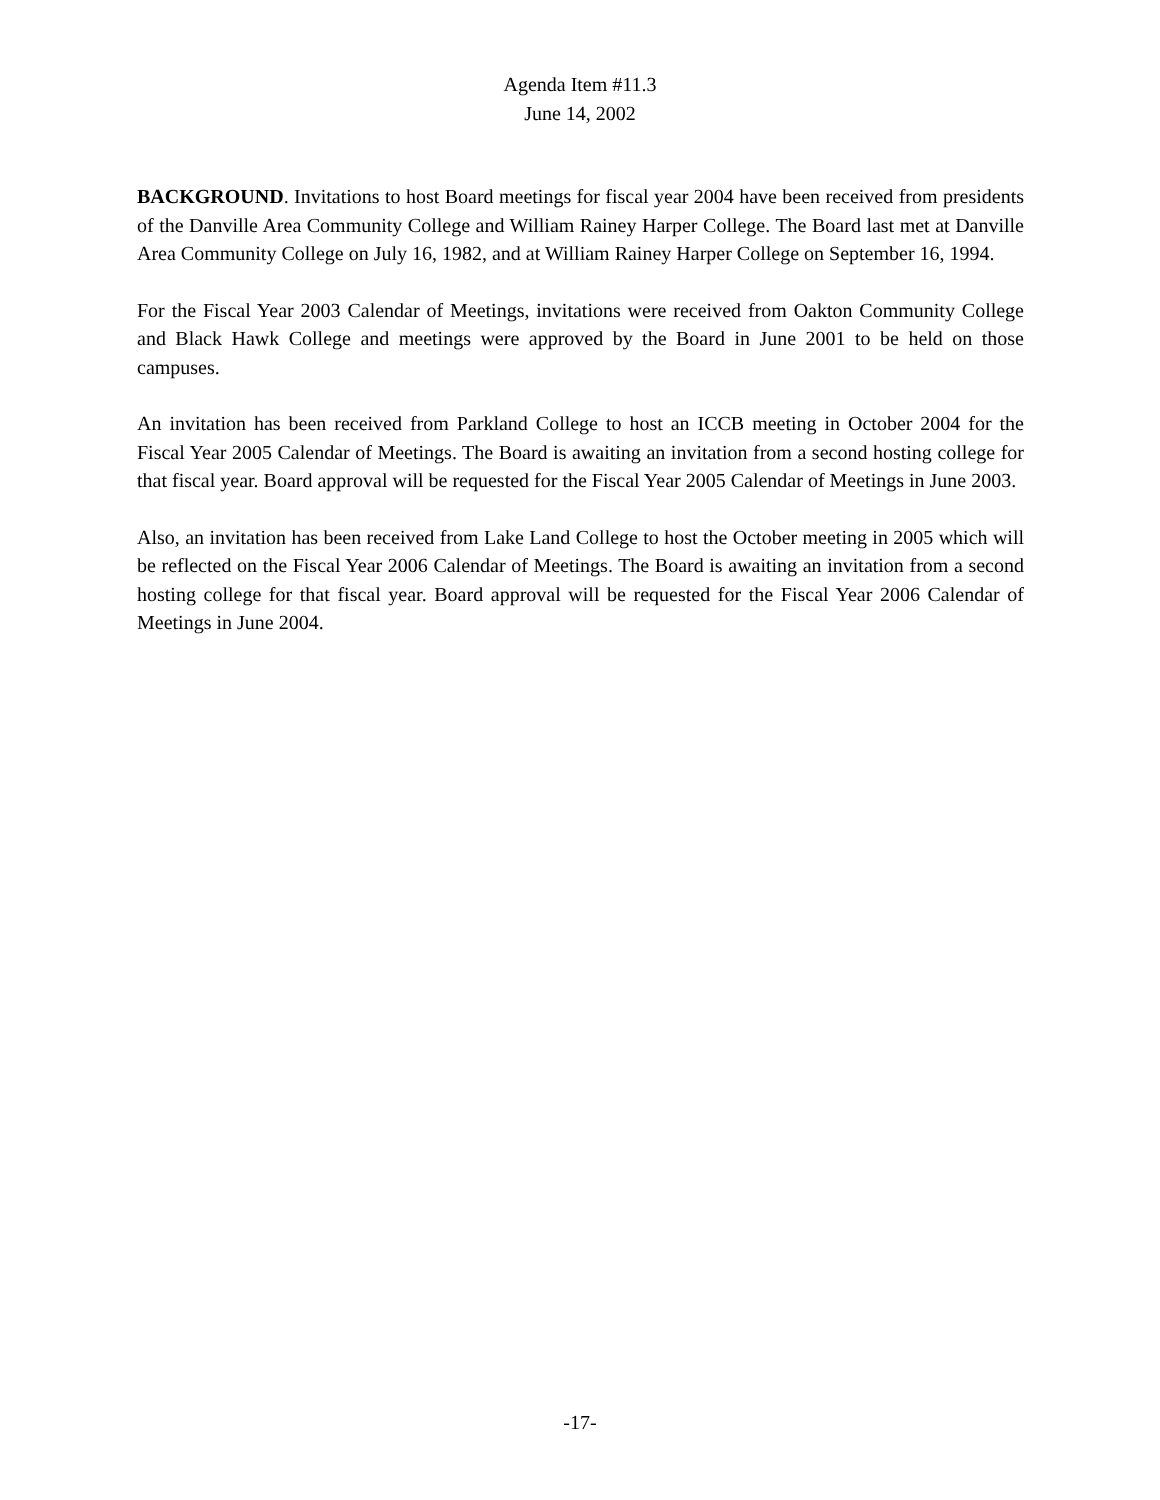Agenda Item #11.3
June 14, 2002
BACKGROUND. Invitations to host Board meetings for fiscal year 2004 have been received from presidents of the Danville Area Community College and William Rainey Harper College. The Board last met at Danville Area Community College on July 16, 1982, and at William Rainey Harper College on September 16, 1994.
For the Fiscal Year 2003 Calendar of Meetings, invitations were received from Oakton Community College and Black Hawk College and meetings were approved by the Board in June 2001 to be held on those campuses.
An invitation has been received from Parkland College to host an ICCB meeting in October 2004 for the Fiscal Year 2005 Calendar of Meetings. The Board is awaiting an invitation from a second hosting college for that fiscal year. Board approval will be requested for the Fiscal Year 2005 Calendar of Meetings in June 2003.
Also, an invitation has been received from Lake Land College to host the October meeting in 2005 which will be reflected on the Fiscal Year 2006 Calendar of Meetings. The Board is awaiting an invitation from a second hosting college for that fiscal year. Board approval will be requested for the Fiscal Year 2006 Calendar of Meetings in June 2004.
-17-